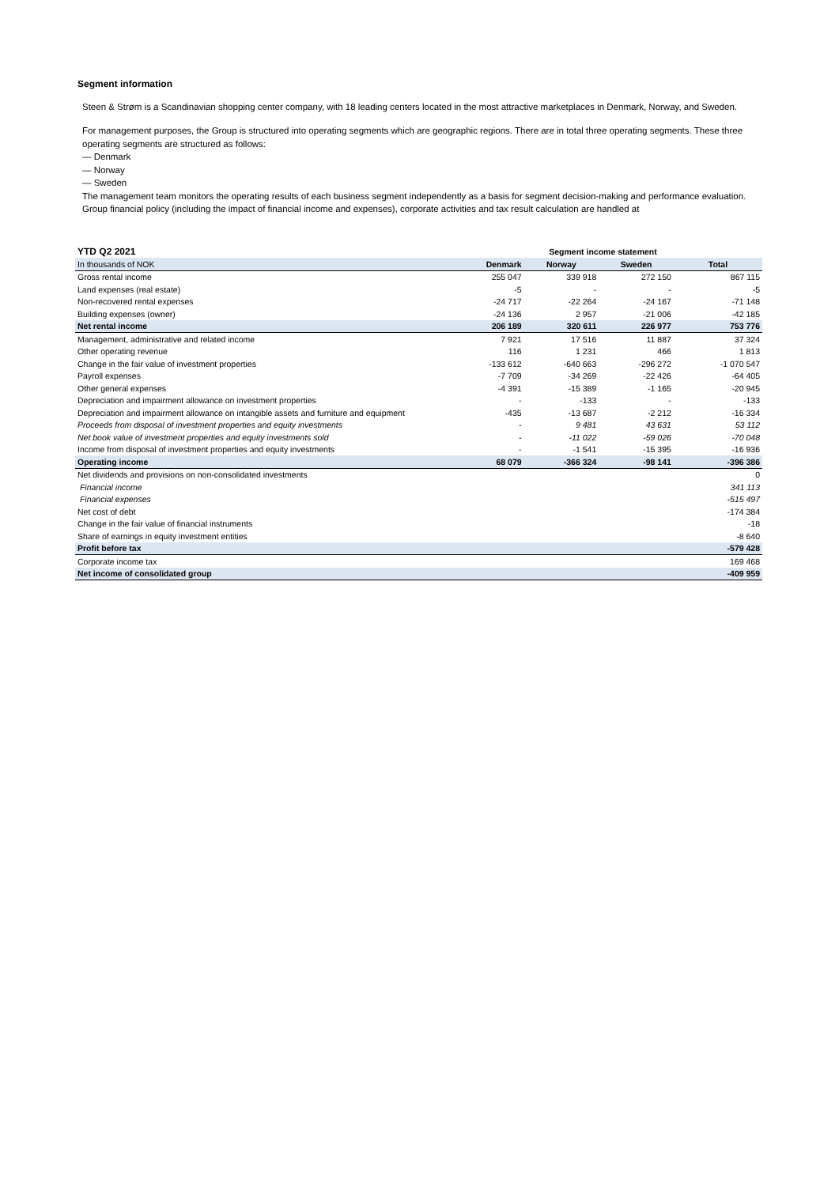Segment information
Steen & Strøm is a Scandinavian shopping center company, with 18 leading centers located in the most attractive marketplaces in Denmark, Norway, and Sweden.
For management purposes, the Group is structured into operating segments which are geographic regions. There are in total three operating segments. These three operating segments are structured as follows:
— Denmark
— Norway
— Sweden
The management team monitors the operating results of each business segment independently as a basis for segment decision-making and performance evaluation. Group financial policy (including the impact of financial income and expenses), corporate activities and tax result calculation are handled at
| YTD Q2 2021 | Segment income statement | | | |
| In thousands of NOK | Denmark | Norway | Sweden | Total |
| Gross rental income | 255 047 | 339 918 | 272 150 | 867 115 |
| Land expenses (real estate) | -5 | - | - | -5 |
| Non-recovered rental expenses | -24 717 | -22 264 | -24 167 | -71 148 |
| Building expenses (owner) | -24 136 | 2 957 | -21 006 | -42 185 |
| Net rental income | 206 189 | 320 611 | 226 977 | 753 776 |
| Management, administrative and related income | 7 921 | 17 516 | 11 887 | 37 324 |
| Other operating revenue | 116 | 1 231 | 466 | 1 813 |
| Change in the fair value of investment properties | -133 612 | -640 663 | -296 272 | -1 070 547 |
| Payroll expenses | -7 709 | -34 269 | -22 426 | -64 405 |
| Other general expenses | -4 391 | -15 389 | -1 165 | -20 945 |
| Depreciation and impairment allowance on investment properties | - | -133 | - | -133 |
| Depreciation and impairment allowance on intangible assets and furniture and equipment | -435 | -13 687 | -2 212 | -16 334 |
| Proceeds from disposal of investment properties and equity investments | - | 9 481 | 43 631 | 53 112 |
| Net book value of investment properties and equity investments sold | - | -11 022 | -59 026 | -70 048 |
| Income from disposal of investment properties and equity investments | - | -1 541 | -15 395 | -16 936 |
| Operating income | 68 079 | -366 324 | -98 141 | -396 386 |
| Net dividends and provisions on non-consolidated investments | | | | 0 |
| Financial income | | | | 341 113 |
| Financial expenses | | | | -515 497 |
| Net cost of debt | | | | -174 384 |
| Change in the fair value of financial instruments | | | | -18 |
| Share of earnings in equity investment entities | | | | -8 640 |
| Profit before tax | | | | -579 428 |
| Corporate income tax | | | | 169 468 |
| Net income of consolidated group | | | | -409 959 |